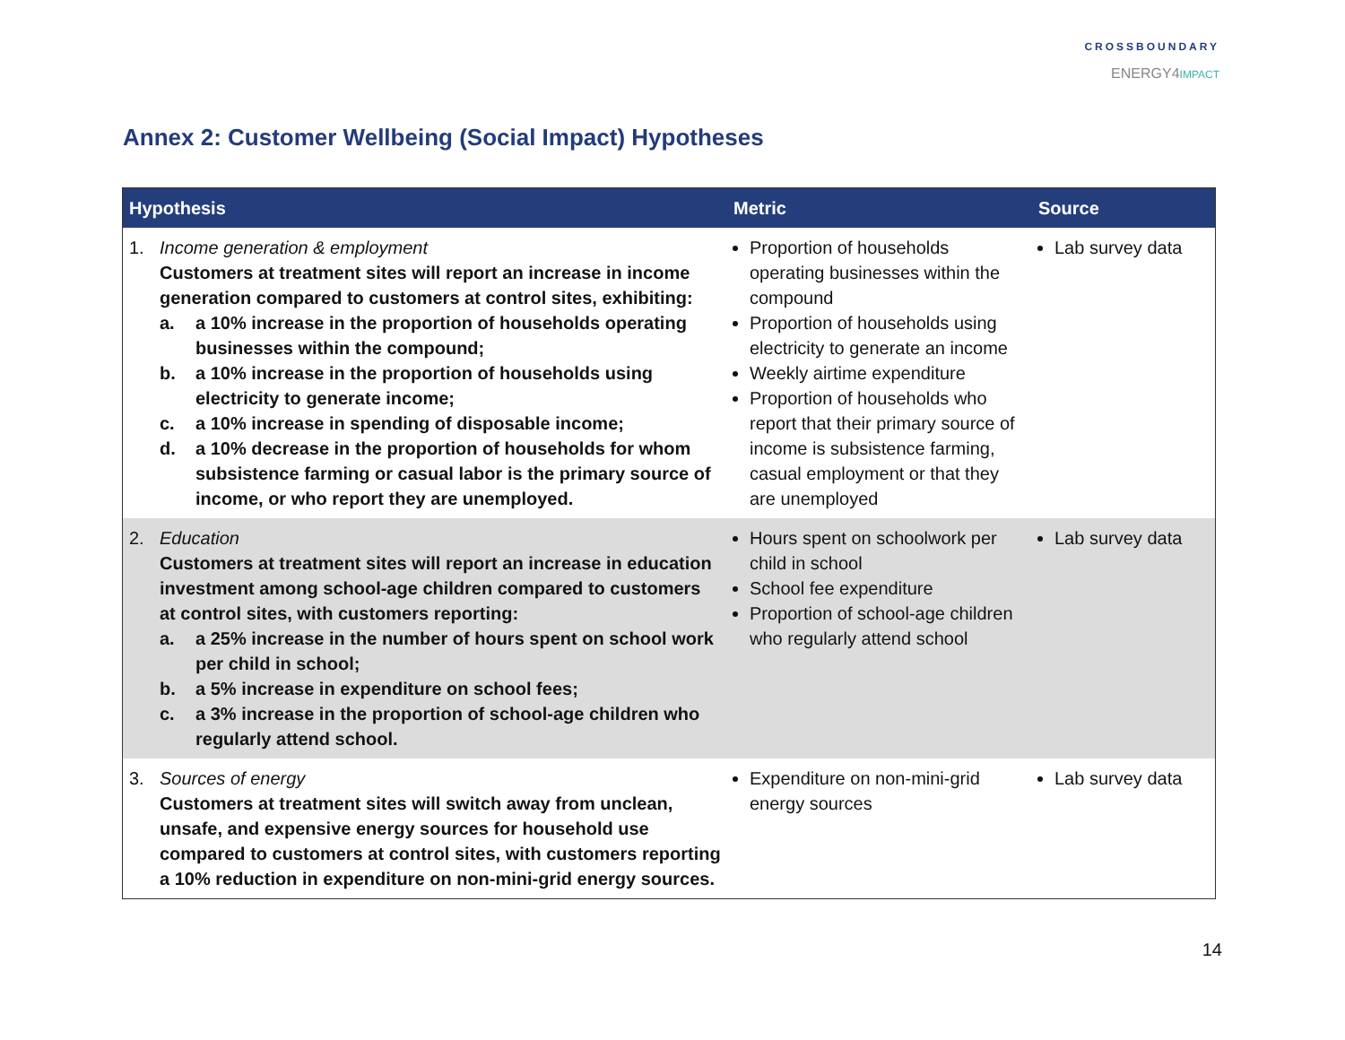CROSSBOUNDARY
ENERGY4IMPACT
Annex 2: Customer Wellbeing (Social Impact) Hypotheses
| Hypothesis | Metric | Source |
| --- | --- | --- |
| 1. Income generation & employment Customers at treatment sites will report an increase in income generation compared to customers at control sites, exhibiting: a. a 10% increase in the proportion of households operating businesses within the compound; b. a 10% increase in the proportion of households using electricity to generate income; c. a 10% increase in spending of disposable income; d. a 10% decrease in the proportion of households for whom subsistence farming or casual labor is the primary source of income, or who report they are unemployed. | Proportion of households operating businesses within the compound Proportion of households using electricity to generate an income Weekly airtime expenditure Proportion of households who report that their primary source of income is subsistence farming, casual employment or that they are unemployed | Lab survey data |
| 2. Education Customers at treatment sites will report an increase in education investment among school-age children compared to customers at control sites, with customers reporting: a. a 25% increase in the number of hours spent on school work per child in school; b. a 5% increase in expenditure on school fees; c. a 3% increase in the proportion of school-age children who regularly attend school. | Hours spent on schoolwork per child in school School fee expenditure Proportion of school-age children who regularly attend school | Lab survey data |
| 3. Sources of energy Customers at treatment sites will switch away from unclean, unsafe, and expensive energy sources for household use compared to customers at control sites, with customers reporting a 10% reduction in expenditure on non-mini-grid energy sources. | Expenditure on non-mini-grid energy sources | Lab survey data |
14